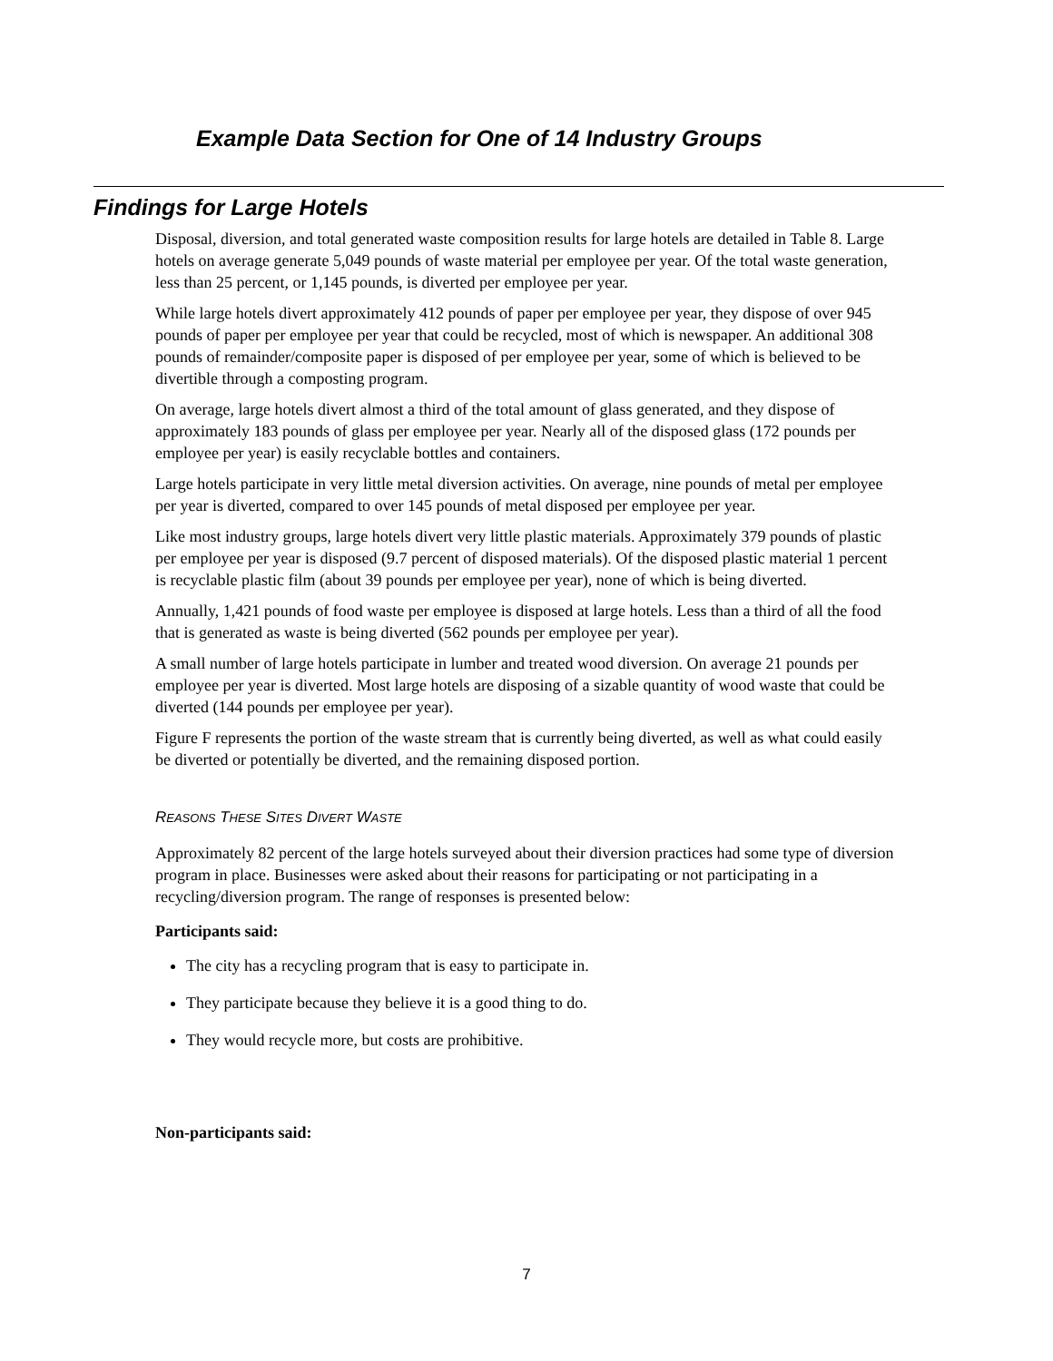Example Data Section for One of 14 Industry Groups
Findings for Large Hotels
Disposal, diversion, and total generated waste composition results for large hotels are detailed in Table 8. Large hotels on average generate 5,049 pounds of waste material per employee per year. Of the total waste generation, less than 25 percent, or 1,145 pounds, is diverted per employee per year.
While large hotels divert approximately 412 pounds of paper per employee per year, they dispose of over 945 pounds of paper per employee per year that could be recycled, most of which is newspaper. An additional 308 pounds of remainder/composite paper is disposed of per employee per year, some of which is believed to be divertible through a composting program.
On average, large hotels divert almost a third of the total amount of glass generated, and they dispose of approximately 183 pounds of glass per employee per year. Nearly all of the disposed glass (172 pounds per employee per year) is easily recyclable bottles and containers.
Large hotels participate in very little metal diversion activities. On average, nine pounds of metal per employee per year is diverted, compared to over 145 pounds of metal disposed per employee per year.
Like most industry groups, large hotels divert very little plastic materials. Approximately 379 pounds of plastic per employee per year is disposed (9.7 percent of disposed materials). Of the disposed plastic material 1 percent is recyclable plastic film (about 39 pounds per employee per year), none of which is being diverted.
Annually, 1,421 pounds of food waste per employee is disposed at large hotels. Less than a third of all the food that is generated as waste is being diverted (562 pounds per employee per year).
A small number of large hotels participate in lumber and treated wood diversion. On average 21 pounds per employee per year is diverted. Most large hotels are disposing of a sizable quantity of wood waste that could be diverted (144 pounds per employee per year).
Figure F represents the portion of the waste stream that is currently being diverted, as well as what could easily be diverted or potentially be diverted, and the remaining disposed portion.
REASONS THESE SITES DIVERT WASTE
Approximately 82 percent of the large hotels surveyed about their diversion practices had some type of diversion program in place. Businesses were asked about their reasons for participating or not participating in a recycling/diversion program. The range of responses is presented below:
Participants said:
The city has a recycling program that is easy to participate in.
They participate because they believe it is a good thing to do.
They would recycle more, but costs are prohibitive.
Non-participants said:
7